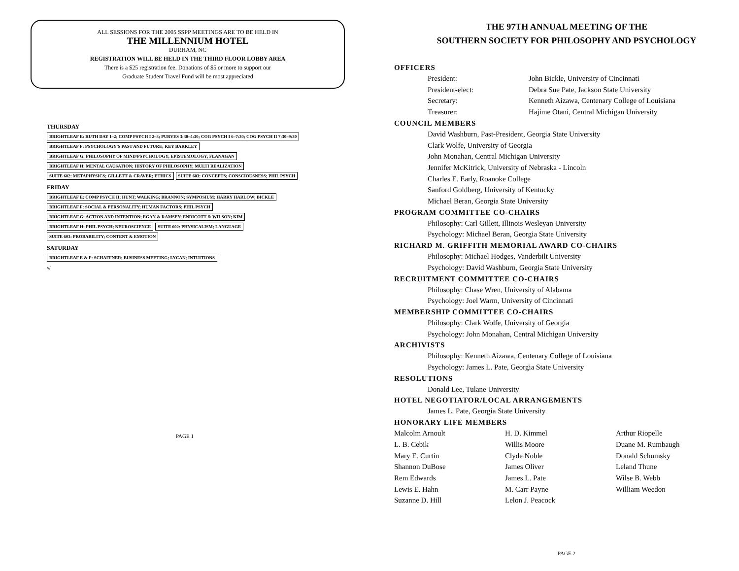ALL SESSIONS FOR THE 2005 SSPP MEETINGS ARE TO BE HELD IN
THE MILLENNIUM HOTEL
DURHAM, NC
REGISTRATION WILL BE HELD IN THE THIRD FLOOR LOBBY AREA
There is a $25 registration fee. Donations of $5 or more to support our
Graduate Student Travel Fund will be most appreciated
THURSDAY BRIGHTLEAF E: RUTH DAY 1–2; COMP PSYCH I 2–3; PURVES 3:30–4:30; COG PSYCH I 6–7:30; COG PSYCH II 7:30–9:30 BRIGHTLEAF F: PSYCHOLOGY'S PAST AND FUTURE; KEY BARKLEY BRIGHTLEAF G: PHILOSOPHY OF MIND/PSYCHOLOGY; EPISTEMOLOGY; FLANAGAN BRIGHTLEAF H: MENTAL CAUSATION; HISTORY OF PHILOSOPHY; MULTI REALIZATION SUITE 602: METAPHYSICS; GILLETT & CRAVER; ETHICS SUITE 603: CONCEPTS; CONSCIOUSNESS; PHIL PSYCH
FRIDAY BRIGHTLEAF E: COMP PSYCH II; HUNT; WALKING; BRANNON; SYMPOSIUM: HARRY HARLOW; BICKLE BRIGHTLEAF F: SOCIAL & PERSONALITY; HUMAN FACTORS; PHIL PSYCH BRIGHTLEAF G: ACTION AND INTENTION; EGAN & RAMSEY; ENDICOTT & WILSON; KIM BRIGHTLEAF H: PHIL PSYCH; NEUROSCIENCE SUITE 602: PHYSICALISM; LANGUAGE SUITE 603: PROBABILITY; CONTENT & EMOTION
SATURDAY BRIGHTLEAF E & F: SCHAFFNER; BUSINESS MEETING; LYCAN; INTUITIONS
///
PAGE 1
THE 97TH ANNUAL MEETING OF THE
SOUTHERN SOCIETY FOR PHILOSOPHY AND PSYCHOLOGY
OFFICERS
| President: | John Bickle, University of Cincinnati |
| President-elect: | Debra Sue Pate, Jackson State University |
| Secretary: | Kenneth Aizawa, Centenary College of Louisiana |
| Treasurer: | Hajime Otani, Central Michigan University |
COUNCIL MEMBERS
David Washburn, Past-President, Georgia State University
Clark Wolfe, University of Georgia
John Monahan, Central Michigan University
Jennifer McKitrick, University of Nebraska - Lincoln
Charles E. Early, Roanoke College
Sanford Goldberg, University of Kentucky
Michael Beran, Georgia State University
PROGRAM COMMITTEE CO-CHAIRS
Philosophy: Carl Gillett, Illinois Wesleyan University
Psychology: Michael Beran, Georgia State University
RICHARD M. GRIFFITH MEMORIAL AWARD CO-CHAIRS
Philosophy: Michael Hodges, Vanderbilt University
Psychology: David Washburn, Georgia State University
RECRUITMENT COMMITTEE CO-CHAIRS
Philosophy: Chase Wren, University of Alabama
Psychology: Joel Warm, University of Cincinnati
MEMBERSHIP COMMITTEE CO-CHAIRS
Philosophy: Clark Wolfe, University of Georgia
Psychology: John Monahan, Central Michigan University
ARCHIVISTS
Philosophy: Kenneth Aizawa, Centenary College of Louisiana
Psychology: James L. Pate, Georgia State University
RESOLUTIONS
Donald Lee, Tulane University
HOTEL NEGOTIATOR/LOCAL ARRANGEMENTS
James L. Pate, Georgia State University
HONORARY LIFE MEMBERS
| Malcolm Arnoult | H. D. Kimmel | Arthur Riopelle |
| L. B. Cebik | Willis Moore | Duane M. Rumbaugh |
| Mary E. Curtin | Clyde Noble | Donald Schumsky |
| Shannon DuBose | James Oliver | Leland Thune |
| Rem Edwards | James L. Pate | Wilse B. Webb |
| Lewis E. Hahn | M. Carr Payne | William Weedon |
| Suzanne D. Hill | Lelon J. Peacock | |
PAGE 2